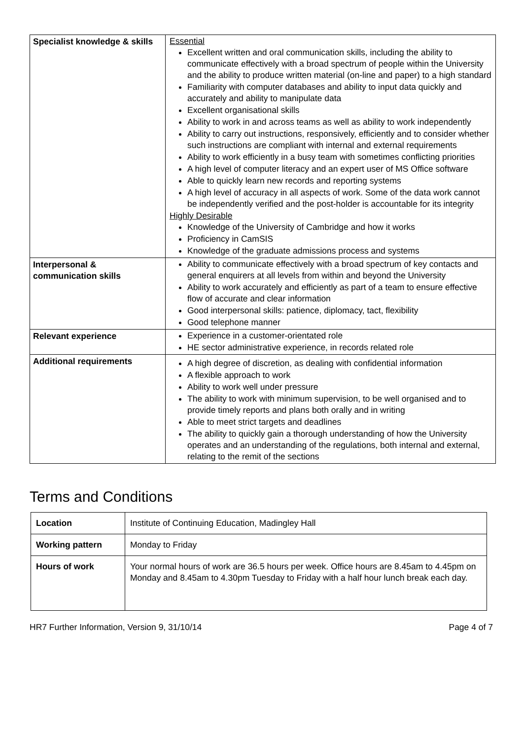| Specialist knowledge & skills | Essential Excellent written and oral communication skills, including the ability to communicate effectively with a broad spectrum of people within the University and the ability to produce written material (on-line and paper) to a high standard Familiarity with computer databases and ability to input data quickly and accurately and ability to manipulate data Excellent organisational skills Ability to work in and across teams as well as ability to work independently Ability to carry out instructions, responsively, efficiently and to consider whether such instructions are compliant with internal and external requirements Ability to work efficiently in a busy team with sometimes conflicting priorities A high level of computer literacy and an expert user of MS Office software Able to quickly learn new records and reporting systems A high level of accuracy in all aspects of work. Some of the data work cannot be independently verified and the post-holder is accountable for its integrity Highly Desirable Knowledge of the University of Cambridge and how it works Proficiency in CamSIS Knowledge of the graduate admissions process and systems |
| Interpersonal & communication skills | Ability to communicate effectively with a broad spectrum of key contacts and general enquirers at all levels from within and beyond the University Ability to work accurately and efficiently as part of a team to ensure effective flow of accurate and clear information Good interpersonal skills: patience, diplomacy, tact, flexibility Good telephone manner |
| Relevant experience | Experience in a customer-orientated role HE sector administrative experience, in records related role |
| Additional requirements | A high degree of discretion, as dealing with confidential information A flexible approach to work Ability to work well under pressure The ability to work with minimum supervision, to be well organised and to provide timely reports and plans both orally and in writing Able to meet strict targets and deadlines The ability to quickly gain a thorough understanding of how the University operates and an understanding of the regulations, both internal and external, relating to the remit of the sections |
Terms and Conditions
| Location | Institute of Continuing Education, Madingley Hall |
| Working pattern | Monday to Friday |
| Hours of work | Your normal hours of work are 36.5 hours per week. Office hours are 8.45am to 4.45pm on Monday and 8.45am to 4.30pm Tuesday to Friday with a half hour lunch break each day. |
HR7 Further Information, Version 9, 31/10/14 Page 4 of 7